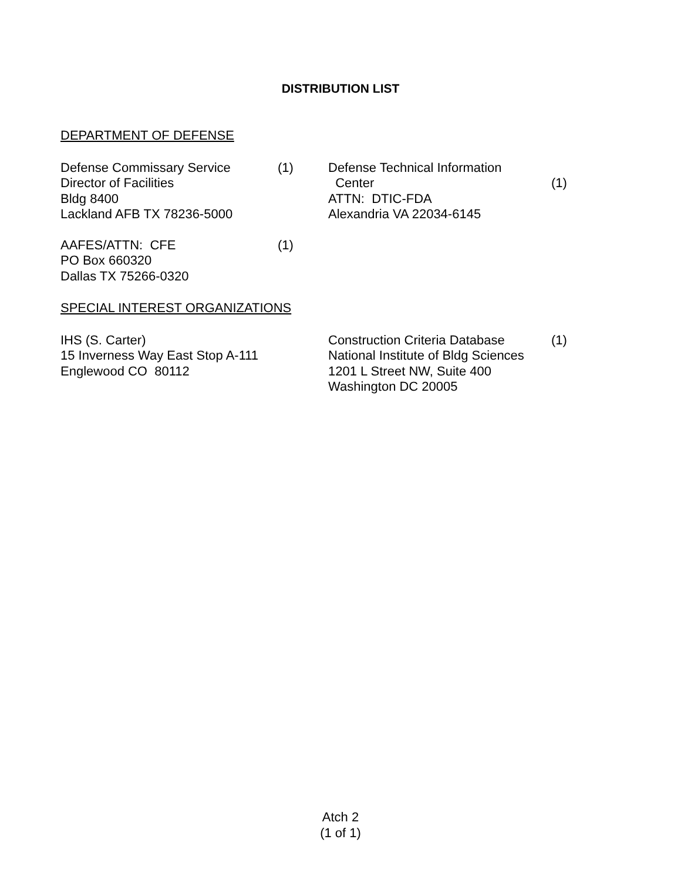DISTRIBUTION LIST
DEPARTMENT OF DEFENSE
| Defense Commissary Service Director of Facilities Bldg 8400 Lackland AFB TX 78236-5000 | (1) | Defense Technical Information Center ATTN: DTIC-FDA Alexandria VA 22034-6145 | (1) |
| AAFES/ATTN: CFE PO Box 660320 Dallas TX 75266-0320 | (1) | | |
SPECIAL INTEREST ORGANIZATIONS
| IHS (S. Carter) 15 Inverness Way East Stop A-111 Englewood CO 80112 | | Construction Criteria Database National Institute of Bldg Sciences 1201 L Street NW, Suite 400 Washington DC 20005 | (1) |
Atch 2
(1 of 1)